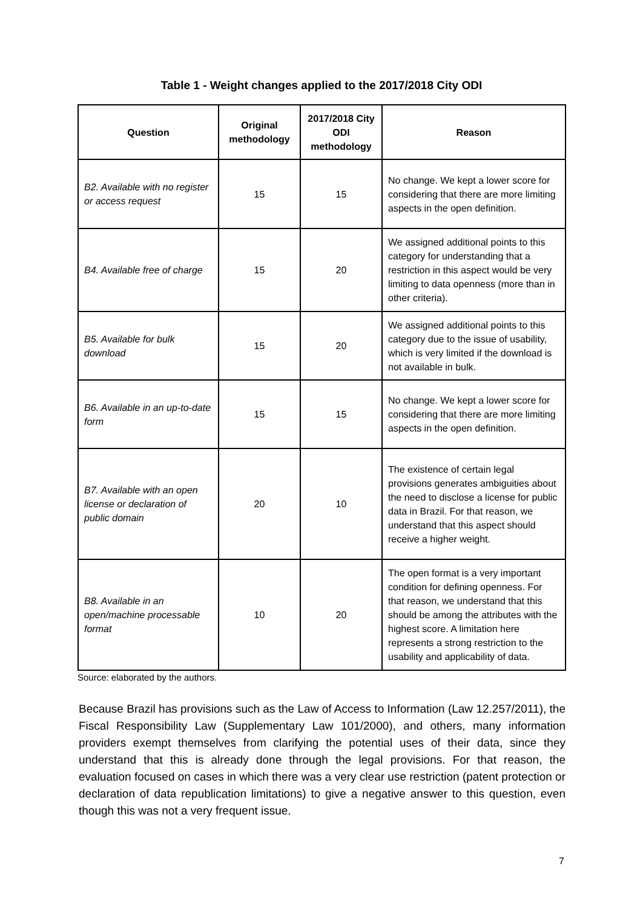Table 1 - Weight changes applied to the 2017/2018 City ODI
| Question | Original methodology | 2017/2018 City ODI methodology | Reason |
| --- | --- | --- | --- |
| B2. Available with no register or access request | 15 | 15 | No change. We kept a lower score for considering that there are more limiting aspects in the open definition. |
| B4. Available free of charge | 15 | 20 | We assigned additional points to this category for understanding that a restriction in this aspect would be very limiting to data openness (more than in other criteria). |
| B5. Available for bulk download | 15 | 20 | We assigned additional points to this category due to the issue of usability, which is very limited if the download is not available in bulk. |
| B6. Available in an up-to-date form | 15 | 15 | No change. We kept a lower score for considering that there are more limiting aspects in the open definition. |
| B7. Available with an open license or declaration of public domain | 20 | 10 | The existence of certain legal provisions generates ambiguities about the need to disclose a license for public data in Brazil. For that reason, we understand that this aspect should receive a higher weight. |
| B8. Available in an open/machine processable format | 10 | 20 | The open format is a very important condition for defining openness. For that reason, we understand that this should be among the attributes with the highest score. A limitation here represents a strong restriction to the usability and applicability of data. |
Source: elaborated by the authors.
Because Brazil has provisions such as the Law of Access to Information (Law 12.257/2011), the Fiscal Responsibility Law (Supplementary Law 101/2000), and others, many information providers exempt themselves from clarifying the potential uses of their data, since they understand that this is already done through the legal provisions. For that reason, the evaluation focused on cases in which there was a very clear use restriction (patent protection or declaration of data republication limitations) to give a negative answer to this question, even though this was not a very frequent issue.
7